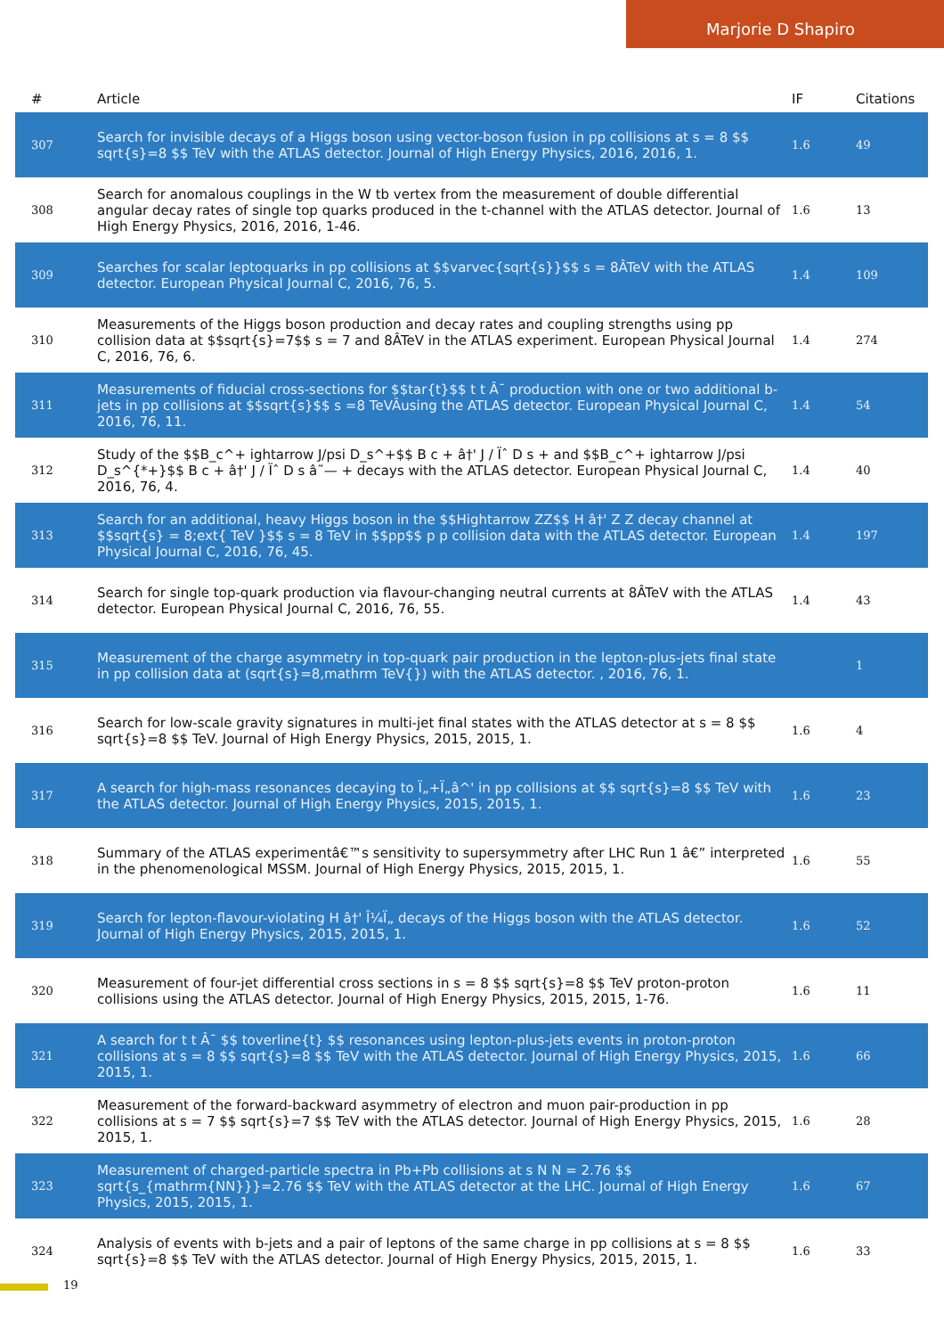Marjorie D Shapiro
| # | Article | IF | Citations |
| --- | --- | --- | --- |
| 307 | Search for invisible decays of a Higgs boson using vector-boson fusion in pp collisions at s = 8 $$ sqrt{s}=8 $$ TeV with the ATLAS detector. Journal of High Energy Physics, 2016, 2016, 1. | 1.6 | 49 |
| 308 | Search for anomalous couplings in the W tb vertex from the measurement of double differential angular decay rates of single top quarks produced in the t-channel with the ATLAS detector. Journal of High Energy Physics, 2016, 2016, 1-46. | 1.6 | 13 |
| 309 | Searches for scalar leptoquarks in pp collisions at $$varvec{sqrt{s}}$$ s = 8ÂTeV with the ATLAS detector. European Physical Journal C, 2016, 76, 5. | 1.4 | 109 |
| 310 | Measurements of the Higgs boson production and decay rates and coupling strengths using pp collision data at $$sqrt{s}=7$$ s = 7 and 8ÂTeV in the ATLAS experiment. European Physical Journal C, 2016, 76, 6. | 1.4 | 274 |
| 311 | Measurements of fiducial cross-sections for $$tar{t}$$ t t Â¯ production with one or two additional b-jets in pp collisions at $$sqrt{s}$$ s =8 TeVÂusing the ATLAS detector. European Physical Journal C, 2016, 76, 11. | 1.4 | 54 |
| 312 | Study of the $$B_c^+ ightarrow J/psi D_s^+$$ B c + â†' J / Ïˆ D s + and $$B_c^+ ightarrow J/psi D_s^{*+}$$ B c + â†' J / Ïˆ D s â˜— + decays with the ATLAS detector. European Physical Journal C, 2016, 76, 4. | 1.4 | 40 |
| 313 | Search for an additional, heavy Higgs boson in the $$Hightarrow ZZ$$ H â†' Z Z decay channel at $$sqrt{s} = 8;ext{ TeV }$$ s = 8 TeV in $$pp$$ p p collision data with the ATLAS detector. European Physical Journal C, 2016, 76, 45. | 1.4 | 197 |
| 314 | Search for single top-quark production via flavour-changing neutral currents at 8ÂTeV with the ATLAS detector. European Physical Journal C, 2016, 76, 55. | 1.4 | 43 |
| 315 | Measurement of the charge asymmetry in top-quark pair production in the lepton-plus-jets final state in pp collision data at (sqrt{s}=8,mathrm TeV{}) with the ATLAS detector. , 2016, 76, 1. | | 1 |
| 316 | Search for low-scale gravity signatures in multi-jet final states with the ATLAS detector at s = 8 $$ sqrt{s}=8 $$ TeV. Journal of High Energy Physics, 2015, 2015, 1. | 1.6 | 4 |
| 317 | A search for high-mass resonances decaying to Ï„+Ï„â^' in pp collisions at $$ sqrt{s}=8 $$ TeV with the ATLAS detector. Journal of High Energy Physics, 2015, 2015, 1. | 1.6 | 23 |
| 318 | Summary of the ATLAS experimentâ€™s sensitivity to supersymmetry after LHC Run 1 â€” interpreted in the phenomenological MSSM. Journal of High Energy Physics, 2015, 2015, 1. | 1.6 | 55 |
| 319 | Search for lepton-flavour-violating H â†' Î¼Ï„ decays of the Higgs boson with the ATLAS detector. Journal of High Energy Physics, 2015, 2015, 1. | 1.6 | 52 |
| 320 | Measurement of four-jet differential cross sections in s = 8 $$ sqrt{s}=8 $$ TeV proton-proton collisions using the ATLAS detector. Journal of High Energy Physics, 2015, 2015, 1-76. | 1.6 | 11 |
| 321 | A search for t t Â¯ $$ toverline{t} $$ resonances using lepton-plus-jets events in proton-proton collisions at s = 8 $$ sqrt{s}=8 $$ TeV with the ATLAS detector. Journal of High Energy Physics, 2015, 2015, 1. | 1.6 | 66 |
| 322 | Measurement of the forward-backward asymmetry of electron and muon pair-production in pp collisions at s = 7 $$ sqrt{s}=7 $$ TeV with the ATLAS detector. Journal of High Energy Physics, 2015, 2015, 1. | 1.6 | 28 |
| 323 | Measurement of charged-particle spectra in Pb+Pb collisions at s N N = 2.76 $$ sqrt{s_{mathrm{NN}}}=2.76 $$ TeV with the ATLAS detector at the LHC. Journal of High Energy Physics, 2015, 2015, 1. | 1.6 | 67 |
| 324 | Analysis of events with b-jets and a pair of leptons of the same charge in pp collisions at s = 8 $$ sqrt{s}=8 $$ TeV with the ATLAS detector. Journal of High Energy Physics, 2015, 2015, 1. | 1.6 | 33 |
19